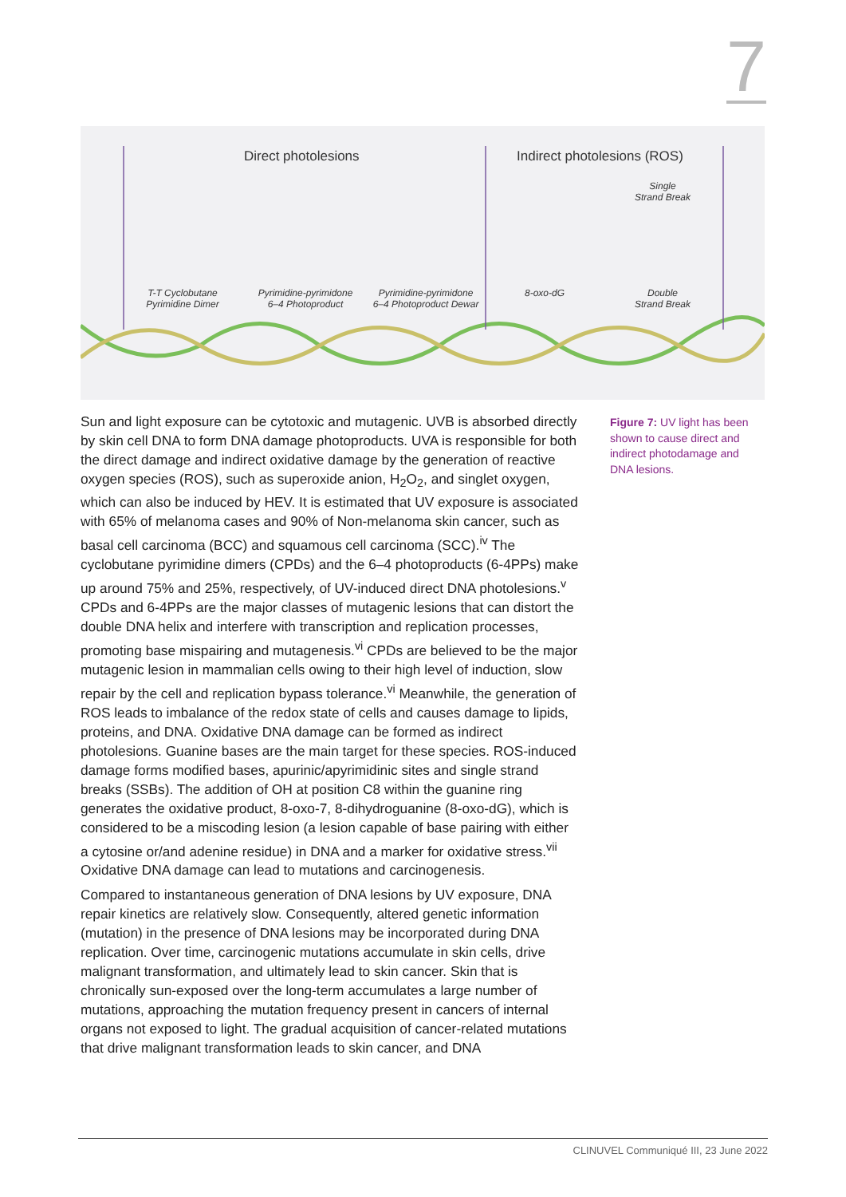7
Direct photolesions Indirect photolesions (ROS)
Single
Strand Break
T-T Cyclobutane
Pyrimidine Dimer
Pyrimidine-pyrimidone
6–4 Photoproduct
Pyrimidine-pyrimidone
6–4 Photoproduct Dewar
8-oxo-dG
Double
Strand Break
Sun and light exposure can be cytotoxic and mutagenic. UVB is absorbed directly by skin cell DNA to form DNA damage photoproducts. UVA is responsible for both the direct damage and indirect oxidative damage by the generation of reactive oxygen species (ROS), such as superoxide anion, H<sub>2</sub>O<sub>2</sub>, and singlet oxygen, which can also be induced by HEV. It is estimated that UV exposure is associated with 65% of melanoma cases and 90% of Non-melanoma skin cancer, such as basal cell carcinoma (BCC) and squamous cell carcinoma (SCC).<sup>iv</sup> The cyclobutane pyrimidine dimers (CPDs) and the 6–4 photoproducts (6-4PPs) make up around 75% and 25%, respectively, of UV-induced direct DNA photolesions.<sup>v</sup> CPDs and 6-4PPs are the major classes of mutagenic lesions that can distort the double DNA helix and interfere with transcription and replication processes, promoting base mispairing and mutagenesis.<sup>vi</sup> CPDs are believed to be the major mutagenic lesion in mammalian cells owing to their high level of induction, slow repair by the cell and replication bypass tolerance.<sup>vi</sup> Meanwhile, the generation of ROS leads to imbalance of the redox state of cells and causes damage to lipids, proteins, and DNA. Oxidative DNA damage can be formed as indirect photolesions. Guanine bases are the main target for these species. ROS-induced damage forms modified bases, apurinic/apyrimidinic sites and single strand breaks (SSBs). The addition of OH at position C8 within the guanine ring generates the oxidative product, 8-oxo-7, 8-dihydroguanine (8-oxo-dG), which is considered to be a miscoding lesion (a lesion capable of base pairing with either a cytosine or/and adenine residue) in DNA and a marker for oxidative stress.<sup>vii</sup> Oxidative DNA damage can lead to mutations and carcinogenesis.
Compared to instantaneous generation of DNA lesions by UV exposure, DNA repair kinetics are relatively slow. Consequently, altered genetic information (mutation) in the presence of DNA lesions may be incorporated during DNA replication. Over time, carcinogenic mutations accumulate in skin cells, drive malignant transformation, and ultimately lead to skin cancer. Skin that is chronically sun-exposed over the long-term accumulates a large number of mutations, approaching the mutation frequency present in cancers of internal organs not exposed to light. The gradual acquisition of cancer-related mutations that drive malignant transformation leads to skin cancer, and DNA
Figure 7: UV light has been shown to cause direct and indirect photodamage and DNA lesions.
CLINUVEL Communiqué III, 23 June 2022